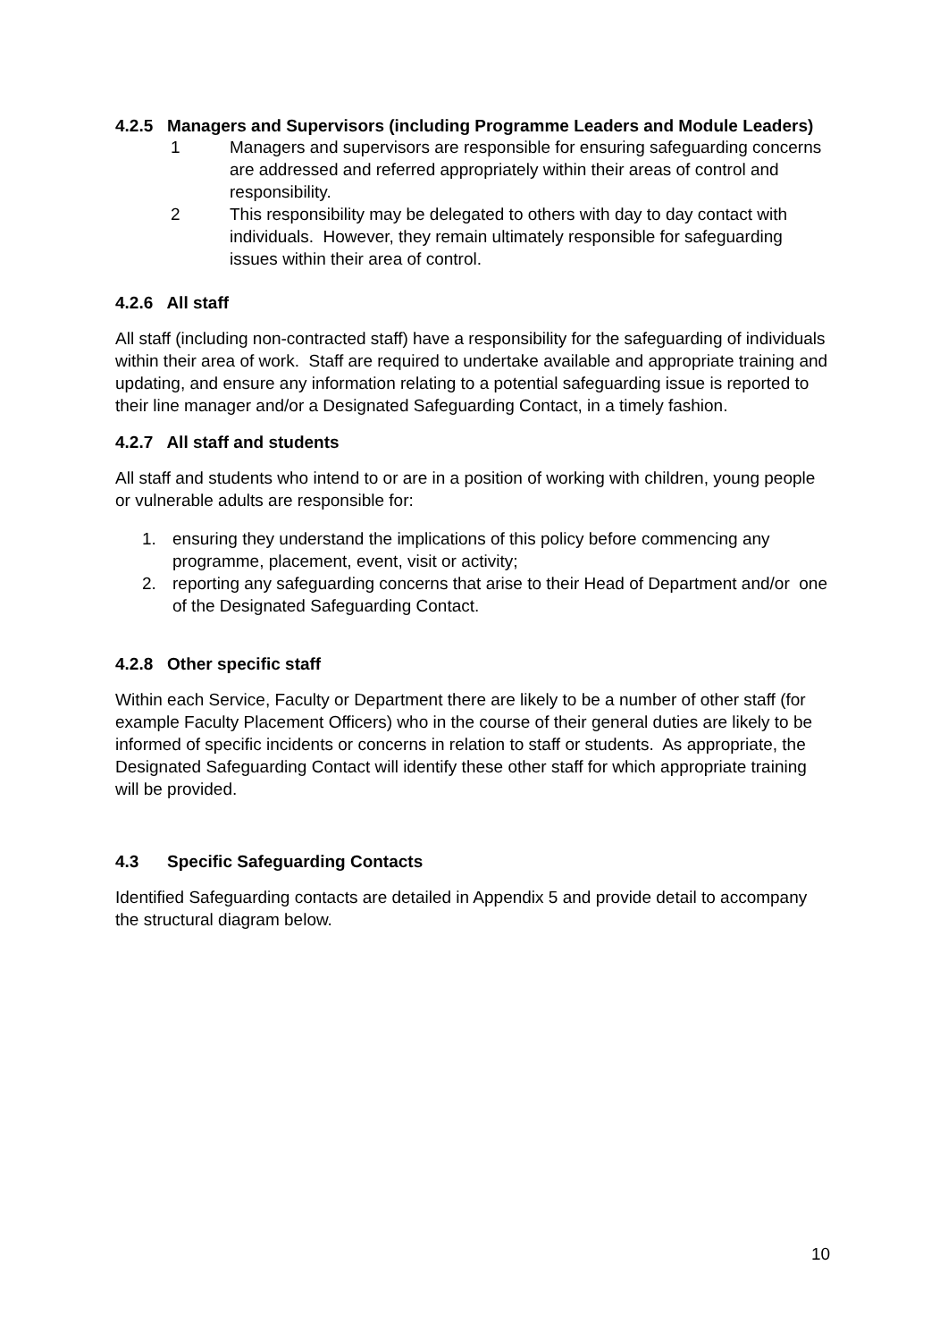4.2.5 Managers and Supervisors (including Programme Leaders and Module Leaders)
1 Managers and supervisors are responsible for ensuring safeguarding concerns are addressed and referred appropriately within their areas of control and responsibility.
2 This responsibility may be delegated to others with day to day contact with individuals. However, they remain ultimately responsible for safeguarding issues within their area of control.
4.2.6 All staff
All staff (including non-contracted staff) have a responsibility for the safeguarding of individuals within their area of work. Staff are required to undertake available and appropriate training and updating, and ensure any information relating to a potential safeguarding issue is reported to their line manager and/or a Designated Safeguarding Contact, in a timely fashion.
4.2.7 All staff and students
All staff and students who intend to or are in a position of working with children, young people or vulnerable adults are responsible for:
1. ensuring they understand the implications of this policy before commencing any programme, placement, event, visit or activity;
2. reporting any safeguarding concerns that arise to their Head of Department and/or one of the Designated Safeguarding Contact.
4.2.8 Other specific staff
Within each Service, Faculty or Department there are likely to be a number of other staff (for example Faculty Placement Officers) who in the course of their general duties are likely to be informed of specific incidents or concerns in relation to staff or students. As appropriate, the Designated Safeguarding Contact will identify these other staff for which appropriate training will be provided.
4.3 Specific Safeguarding Contacts
Identified Safeguarding contacts are detailed in Appendix 5 and provide detail to accompany the structural diagram below.
10